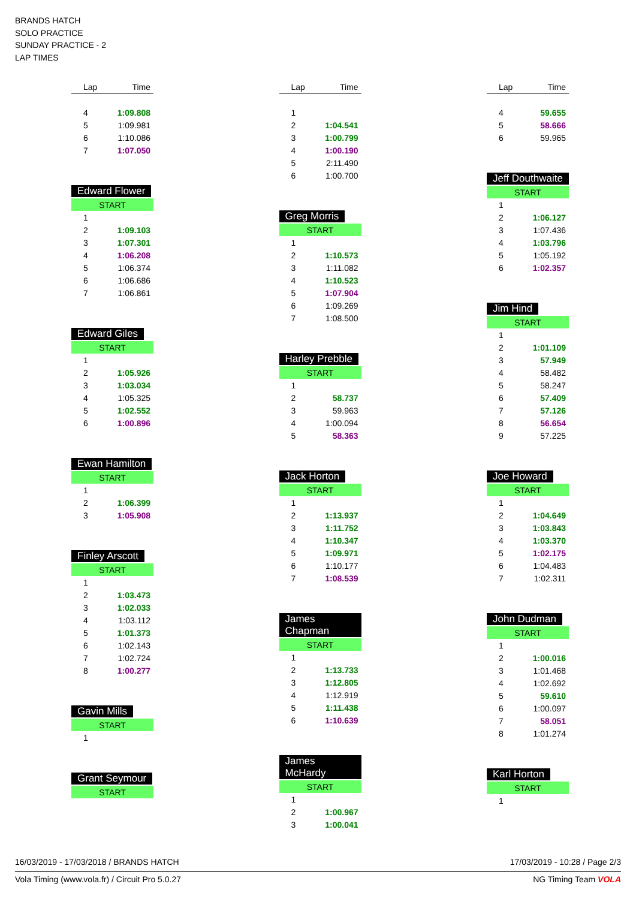BRANDS HATCH
SOLO PRACTICE
SUNDAY PRACTICE - 2
LAP TIMES
| Lap | Time |
| --- | --- |
| 4 | 1:09.808 |
| 5 | 1:09.981 |
| 6 | 1:10.086 |
| 7 | 1:07.050 |
Edward Flower
| START | |
| 1 | |
| 2 | 1:09.103 |
| 3 | 1:07.301 |
| 4 | 1:06.208 |
| 5 | 1:06.374 |
| 6 | 1:06.686 |
| 7 | 1:06.861 |
Edward Giles
| START | |
| 1 | |
| 2 | 1:05.926 |
| 3 | 1:03.034 |
| 4 | 1:05.325 |
| 5 | 1:02.552 |
| 6 | 1:00.896 |
Ewan Hamilton
| START | |
| 1 | |
| 2 | 1:06.399 |
| 3 | 1:05.908 |
Finley Arscott
| START | |
| 1 | |
| 2 | 1:03.473 |
| 3 | 1:02.033 |
| 4 | 1:03.112 |
| 5 | 1:01.373 |
| 6 | 1:02.143 |
| 7 | 1:02.724 |
| 8 | 1:00.277 |
Gavin Mills
| START | |
| 1 | |
Grant Seymour
| START |
| Lap | Time |
| --- | --- |
| 1 | |
| 2 | 1:04.541 |
| 3 | 1:00.799 |
| 4 | 1:00.190 |
| 5 | 2:11.490 |
| 6 | 1:00.700 |
Greg Morris
| START | |
| 1 | |
| 2 | 1:10.573 |
| 3 | 1:11.082 |
| 4 | 1:10.523 |
| 5 | 1:07.904 |
| 6 | 1:09.269 |
| 7 | 1:08.500 |
Harley Prebble
| START | |
| 1 | |
| 2 | 58.737 |
| 3 | 59.963 |
| 4 | 1:00.094 |
| 5 | 58.363 |
Jack Horton
| START | |
| 1 | |
| 2 | 1:13.937 |
| 3 | 1:11.752 |
| 4 | 1:10.347 |
| 5 | 1:09.971 |
| 6 | 1:10.177 |
| 7 | 1:08.539 |
James Chapman
| START | |
| 1 | |
| 2 | 1:13.733 |
| 3 | 1:12.805 |
| 4 | 1:12.919 |
| 5 | 1:11.438 |
| 6 | 1:10.639 |
James McHardy
| START | |
| 1 | |
| 2 | 1:00.967 |
| 3 | 1:00.041 |
| Lap | Time |
| --- | --- |
| 4 | 59.655 |
| 5 | 58.666 |
| 6 | 59.965 |
Jeff Douthwaite
| START | |
| 1 | |
| 2 | 1:06.127 |
| 3 | 1:07.436 |
| 4 | 1:03.796 |
| 5 | 1:05.192 |
| 6 | 1:02.357 |
Jim Hind
| START | |
| 1 | |
| 2 | 1:01.109 |
| 3 | 57.949 |
| 4 | 58.482 |
| 5 | 58.247 |
| 6 | 57.409 |
| 7 | 57.126 |
| 8 | 56.654 |
| 9 | 57.225 |
Joe Howard
| START | |
| 1 | |
| 2 | 1:04.649 |
| 3 | 1:03.843 |
| 4 | 1:03.370 |
| 5 | 1:02.175 |
| 6 | 1:04.483 |
| 7 | 1:02.311 |
John Dudman
| START | |
| 1 | |
| 2 | 1:00.016 |
| 3 | 1:01.468 |
| 4 | 1:02.692 |
| 5 | 59.610 |
| 6 | 1:00.097 |
| 7 | 58.051 |
| 8 | 1:01.274 |
Karl Horton
| START | |
| 1 | |
16/03/2019 - 17/03/2018 / BRANDS HATCH 17/03/2019 - 10:28 / Page 2/3
Vola Timing (www.vola.fr) / Circuit Pro 5.0.27 NG Timing Team VOLA